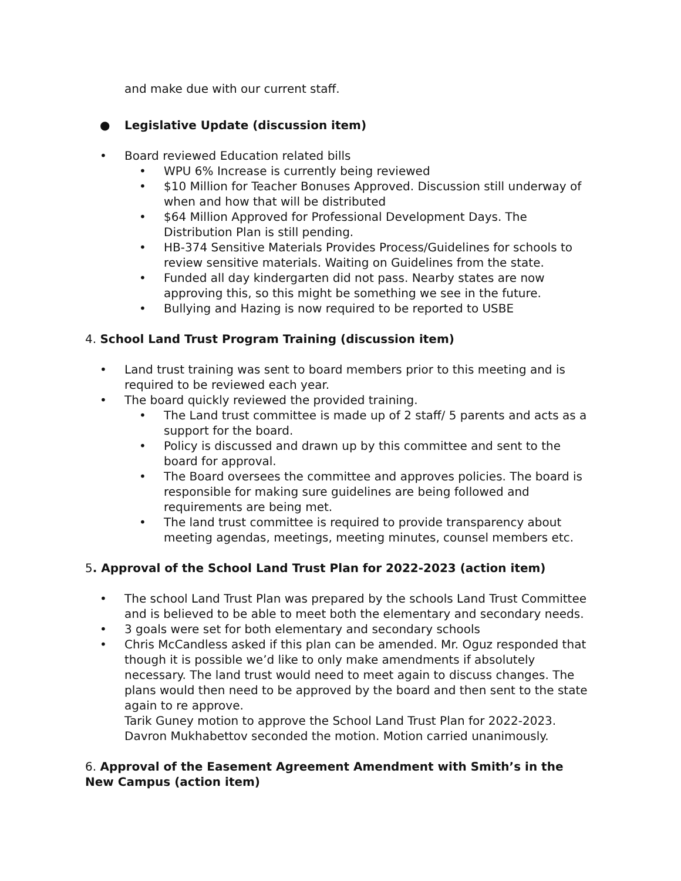and make due with our current staff.
● Legislative Update (discussion item)
• Board reviewed Education related bills
• WPU 6% Increase is currently being reviewed
• $10 Million for Teacher Bonuses Approved. Discussion still underway of when and how that will be distributed
• $64 Million Approved for Professional Development Days. The Distribution Plan is still pending.
• HB-374 Sensitive Materials Provides Process/Guidelines for schools to review sensitive materials. Waiting on Guidelines from the state.
• Funded all day kindergarten did not pass. Nearby states are now approving this, so this might be something we see in the future.
• Bullying and Hazing is now required to be reported to USBE
4. School Land Trust Program Training (discussion item)
• Land trust training was sent to board members prior to this meeting and is required to be reviewed each year.
• The board quickly reviewed the provided training.
• The Land trust committee is made up of 2 staff/ 5 parents and acts as a support for the board.
• Policy is discussed and drawn up by this committee and sent to the board for approval.
• The Board oversees the committee and approves policies. The board is responsible for making sure guidelines are being followed and requirements are being met.
• The land trust committee is required to provide transparency about meeting agendas, meetings, meeting minutes, counsel members etc.
5. Approval of the School Land Trust Plan for 2022-2023 (action item)
• The school Land Trust Plan was prepared by the schools Land Trust Committee and is believed to be able to meet both the elementary and secondary needs.
• 3 goals were set for both elementary and secondary schools
• Chris McCandless asked if this plan can be amended. Mr. Oguz responded that though it is possible we’d like to only make amendments if absolutely necessary. The land trust would need to meet again to discuss changes. The plans would then need to be approved by the board and then sent to the state again to re approve.
Tarik Guney motion to approve the School Land Trust Plan for 2022-2023. Davron Mukhabettov seconded the motion. Motion carried unanimously.
6. Approval of the Easement Agreement Amendment with Smith’s in the New Campus (action item)